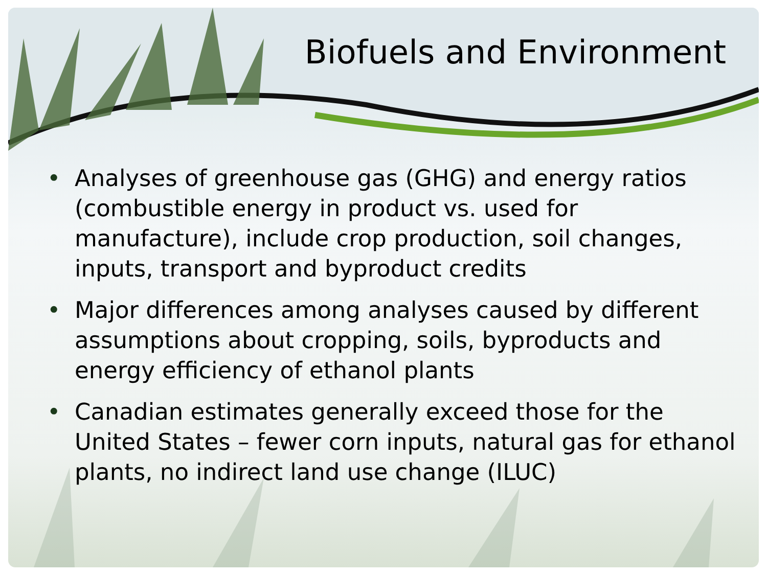Biofuels and Environment
• Analyses of greenhouse gas (GHG) and energy ratios (combustible energy in product vs. used for manufacture), include crop production, soil changes, inputs, transport and byproduct credits
• Major differences among analyses caused by different assumptions about cropping, soils, byproducts and energy efficiency of ethanol plants
• Canadian estimates generally exceed those for the United States – fewer corn inputs, natural gas for ethanol plants, no indirect land use change (ILUC)